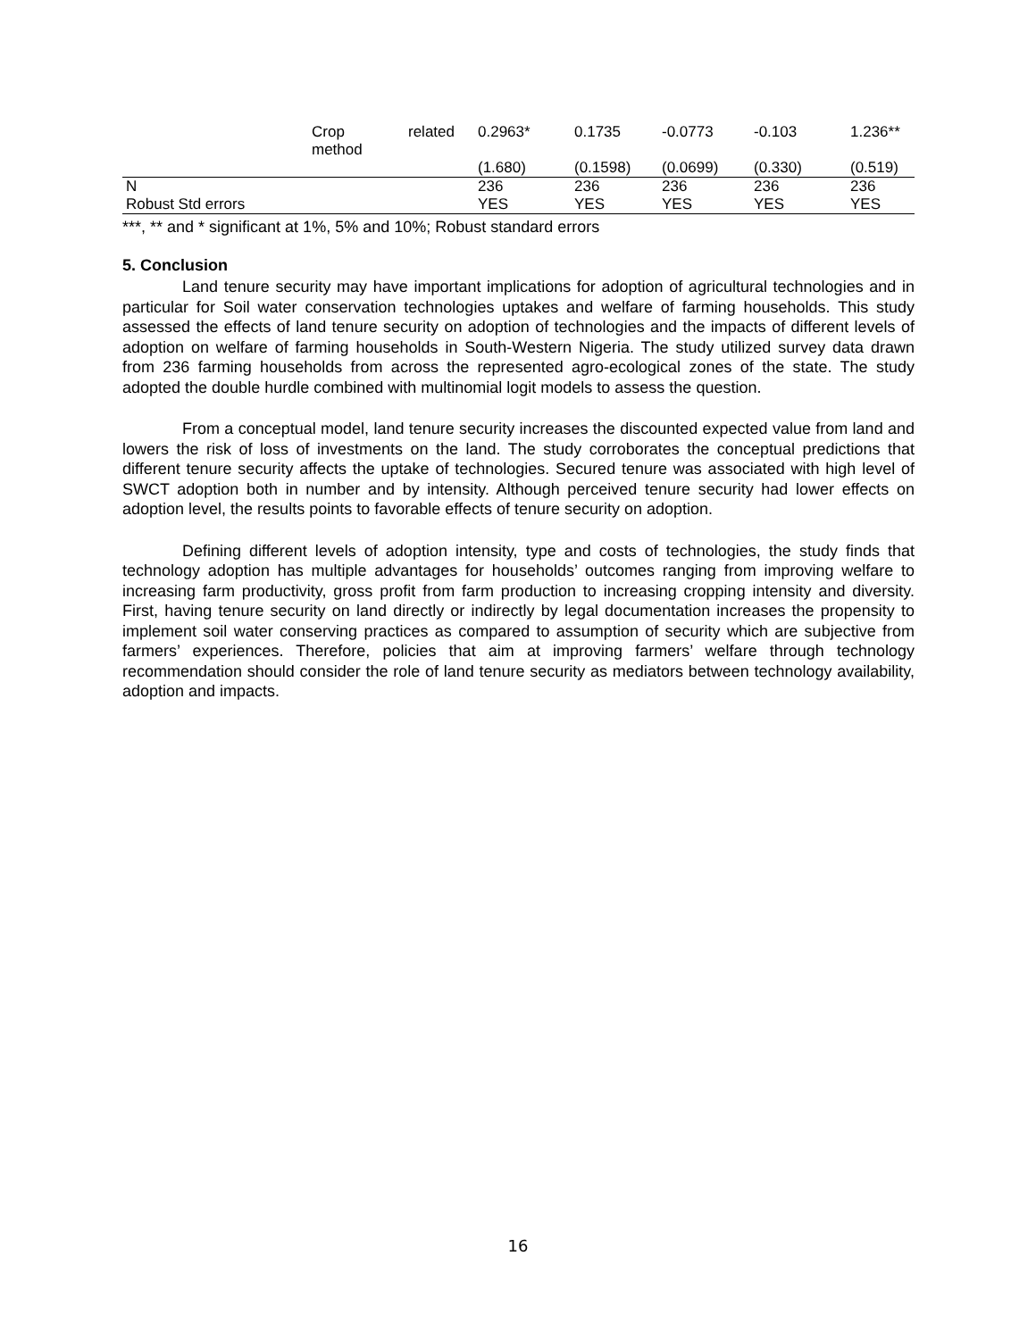| | Crop method | related | 0.2963* | 0.1735 | -0.0773 | -0.103 | 1.236** |
| | | | (1.680) | (0.1598) | (0.0699) | (0.330) | (0.519) |
| N | | | 236 | 236 | 236 | 236 | 236 |
| Robust Std errors | | | YES | YES | YES | YES | YES |
***, ** and * significant at 1%, 5% and 10%; Robust standard errors
5. Conclusion
Land tenure security may have important implications for adoption of agricultural technologies and in particular for Soil water conservation technologies uptakes and welfare of farming households. This study assessed the effects of land tenure security on adoption of technologies and the impacts of different levels of adoption on welfare of farming households in South-Western Nigeria. The study utilized survey data drawn from 236 farming households from across the represented agro-ecological zones of the state. The study adopted the double hurdle combined with multinomial logit models to assess the question.
From a conceptual model, land tenure security increases the discounted expected value from land and lowers the risk of loss of investments on the land. The study corroborates the conceptual predictions that different tenure security affects the uptake of technologies. Secured tenure was associated with high level of SWCT adoption both in number and by intensity. Although perceived tenure security had lower effects on adoption level, the results points to favorable effects of tenure security on adoption.
Defining different levels of adoption intensity, type and costs of technologies, the study finds that technology adoption has multiple advantages for households’ outcomes ranging from improving welfare to increasing farm productivity, gross profit from farm production to increasing cropping intensity and diversity. First, having tenure security on land directly or indirectly by legal documentation increases the propensity to implement soil water conserving practices as compared to assumption of security which are subjective from farmers’ experiences. Therefore, policies that aim at improving farmers’ welfare through technology recommendation should consider the role of land tenure security as mediators between technology availability, adoption and impacts.
16